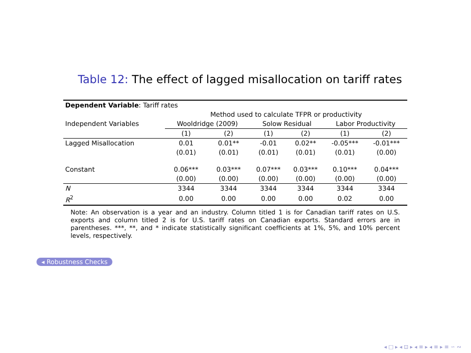Table 12: The effect of lagged misallocation on tariff rates
| Dependent Variable : Tariff rates | | | | | | |
| | Method used to calculate TFPR or productivity | | | | | |
| Independent Variables | Wooldridge (2009) | | Solow Residual | | Labor Productivity | |
| | (1) | (2) | (1) | (2) | (1) | (2) |
| Lagged Misallocation | 0.01 | 0.01** | -0.01 | 0.02** | -0.05*** | -0.01*** |
| | (0.01) | (0.01) | (0.01) | (0.01) | (0.01) | (0.00) |
| Constant | 0.06*** | 0.03*** | 0.07*** | 0.03*** | 0.10*** | 0.04*** |
| | (0.00) | (0.00) | (0.00) | (0.00) | (0.00) | (0.00) |
| N | 3344 | 3344 | 3344 | 3344 | 3344 | 3344 |
| R<sup>2</sup> | 0.00 | 0.00 | 0.00 | 0.00 | 0.02 | 0.00 |
Note: An observation is a year and an industry. Column titled 1 is for Canadian tariff rates on U.S. exports and column titled 2 is for U.S. tariff rates on Canadian exports. Standard errors are in parentheses. ***, **, and * indicate statistically significant coefficients at 1%, 5%, and 10% percent levels, respectively.
◂ Robustness Checks
◂ □ ▸ ◂ ⊡ ▸ ◂ ≡ ▸ ◂ ≡ ▸ ≡ ∽ ∾